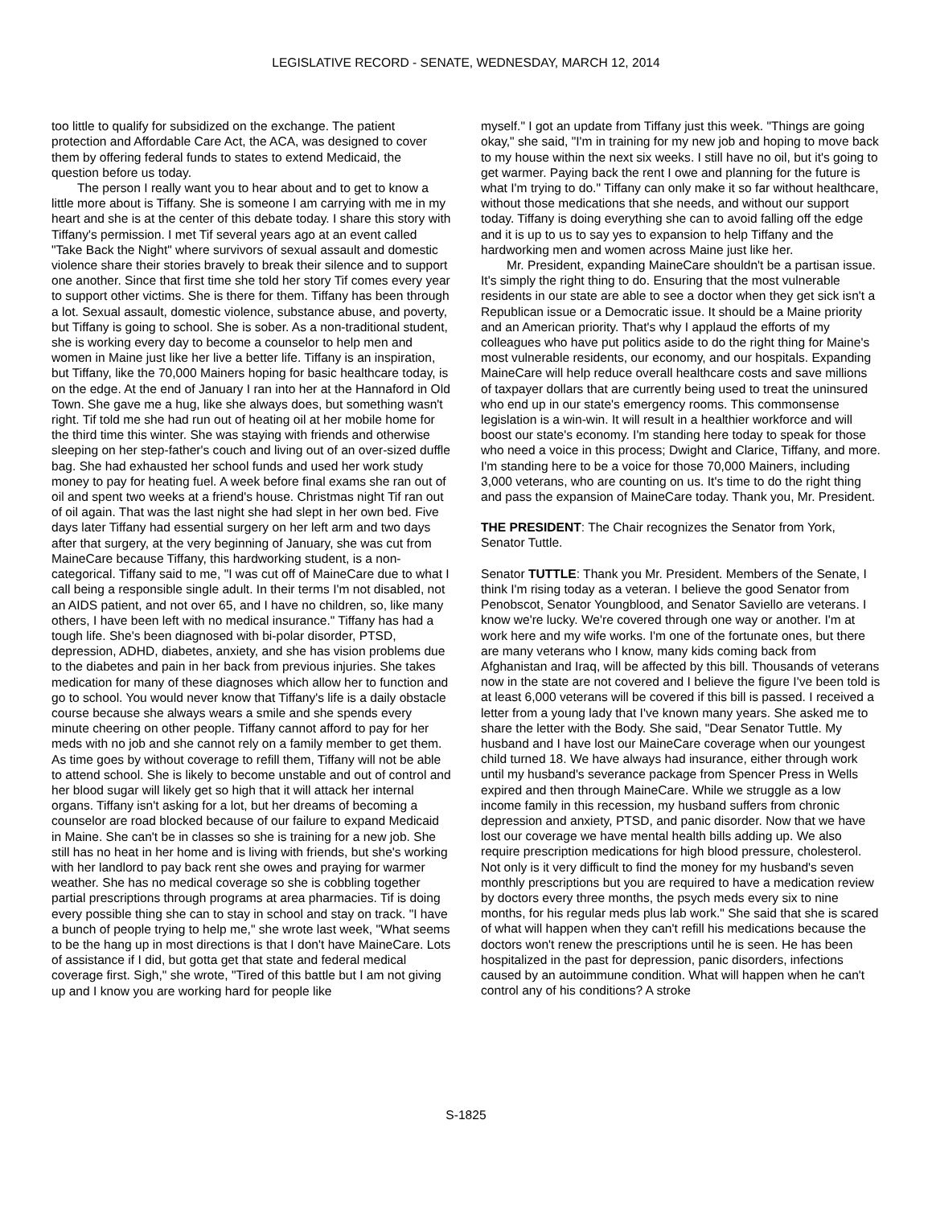LEGISLATIVE RECORD - SENATE, WEDNESDAY, MARCH 12, 2014
too little to qualify for subsidized on the exchange. The patient protection and Affordable Care Act, the ACA, was designed to cover them by offering federal funds to states to extend Medicaid, the question before us today.
The person I really want you to hear about and to get to know a little more about is Tiffany. She is someone I am carrying with me in my heart and she is at the center of this debate today. I share this story with Tiffany's permission. I met Tif several years ago at an event called "Take Back the Night" where survivors of sexual assault and domestic violence share their stories bravely to break their silence and to support one another. Since that first time she told her story Tif comes every year to support other victims. She is there for them. Tiffany has been through a lot. Sexual assault, domestic violence, substance abuse, and poverty, but Tiffany is going to school. She is sober. As a non-traditional student, she is working every day to become a counselor to help men and women in Maine just like her live a better life. Tiffany is an inspiration, but Tiffany, like the 70,000 Mainers hoping for basic healthcare today, is on the edge. At the end of January I ran into her at the Hannaford in Old Town. She gave me a hug, like she always does, but something wasn't right. Tif told me she had run out of heating oil at her mobile home for the third time this winter. She was staying with friends and otherwise sleeping on her step-father's couch and living out of an over-sized duffle bag. She had exhausted her school funds and used her work study money to pay for heating fuel. A week before final exams she ran out of oil and spent two weeks at a friend's house. Christmas night Tif ran out of oil again. That was the last night she had slept in her own bed. Five days later Tiffany had essential surgery on her left arm and two days after that surgery, at the very beginning of January, she was cut from MaineCare because Tiffany, this hardworking student, is a non-categorical. Tiffany said to me, "I was cut off of MaineCare due to what I call being a responsible single adult. In their terms I'm not disabled, not an AIDS patient, and not over 65, and I have no children, so, like many others, I have been left with no medical insurance." Tiffany has had a tough life. She's been diagnosed with bi-polar disorder, PTSD, depression, ADHD, diabetes, anxiety, and she has vision problems due to the diabetes and pain in her back from previous injuries. She takes medication for many of these diagnoses which allow her to function and go to school. You would never know that Tiffany's life is a daily obstacle course because she always wears a smile and she spends every minute cheering on other people. Tiffany cannot afford to pay for her meds with no job and she cannot rely on a family member to get them. As time goes by without coverage to refill them, Tiffany will not be able to attend school. She is likely to become unstable and out of control and her blood sugar will likely get so high that it will attack her internal organs. Tiffany isn't asking for a lot, but her dreams of becoming a counselor are road blocked because of our failure to expand Medicaid in Maine. She can't be in classes so she is training for a new job. She still has no heat in her home and is living with friends, but she's working with her landlord to pay back rent she owes and praying for warmer weather. She has no medical coverage so she is cobbling together partial prescriptions through programs at area pharmacies. Tif is doing every possible thing she can to stay in school and stay on track. "I have a bunch of people trying to help me," she wrote last week, "What seems to be the hang up in most directions is that I don't have MaineCare. Lots of assistance if I did, but gotta get that state and federal medical coverage first. Sigh," she wrote, "Tired of this battle but I am not giving up and I know you are working hard for people like
myself." I got an update from Tiffany just this week. "Things are going okay," she said, "I'm in training for my new job and hoping to move back to my house within the next six weeks. I still have no oil, but it's going to get warmer. Paying back the rent I owe and planning for the future is what I'm trying to do." Tiffany can only make it so far without healthcare, without those medications that she needs, and without our support today. Tiffany is doing everything she can to avoid falling off the edge and it is up to us to say yes to expansion to help Tiffany and the hardworking men and women across Maine just like her.
Mr. President, expanding MaineCare shouldn't be a partisan issue. It's simply the right thing to do. Ensuring that the most vulnerable residents in our state are able to see a doctor when they get sick isn't a Republican issue or a Democratic issue. It should be a Maine priority and an American priority. That's why I applaud the efforts of my colleagues who have put politics aside to do the right thing for Maine's most vulnerable residents, our economy, and our hospitals. Expanding MaineCare will help reduce overall healthcare costs and save millions of taxpayer dollars that are currently being used to treat the uninsured who end up in our state's emergency rooms. This commonsense legislation is a win-win. It will result in a healthier workforce and will boost our state's economy. I'm standing here today to speak for those who need a voice in this process; Dwight and Clarice, Tiffany, and more. I'm standing here to be a voice for those 70,000 Mainers, including 3,000 veterans, who are counting on us. It's time to do the right thing and pass the expansion of MaineCare today. Thank you, Mr. President.
THE PRESIDENT: The Chair recognizes the Senator from York, Senator Tuttle.
Senator TUTTLE: Thank you Mr. President. Members of the Senate, I think I'm rising today as a veteran. I believe the good Senator from Penobscot, Senator Youngblood, and Senator Saviello are veterans. I know we're lucky. We're covered through one way or another. I'm at work here and my wife works. I'm one of the fortunate ones, but there are many veterans who I know, many kids coming back from Afghanistan and Iraq, will be affected by this bill. Thousands of veterans now in the state are not covered and I believe the figure I've been told is at least 6,000 veterans will be covered if this bill is passed. I received a letter from a young lady that I've known many years. She asked me to share the letter with the Body. She said, "Dear Senator Tuttle. My husband and I have lost our MaineCare coverage when our youngest child turned 18. We have always had insurance, either through work until my husband's severance package from Spencer Press in Wells expired and then through MaineCare. While we struggle as a low income family in this recession, my husband suffers from chronic depression and anxiety, PTSD, and panic disorder. Now that we have lost our coverage we have mental health bills adding up. We also require prescription medications for high blood pressure, cholesterol. Not only is it very difficult to find the money for my husband's seven monthly prescriptions but you are required to have a medication review by doctors every three months, the psych meds every six to nine months, for his regular meds plus lab work." She said that she is scared of what will happen when they can't refill his medications because the doctors won't renew the prescriptions until he is seen. He has been hospitalized in the past for depression, panic disorders, infections caused by an autoimmune condition. What will happen when he can't control any of his conditions? A stroke
S-1825